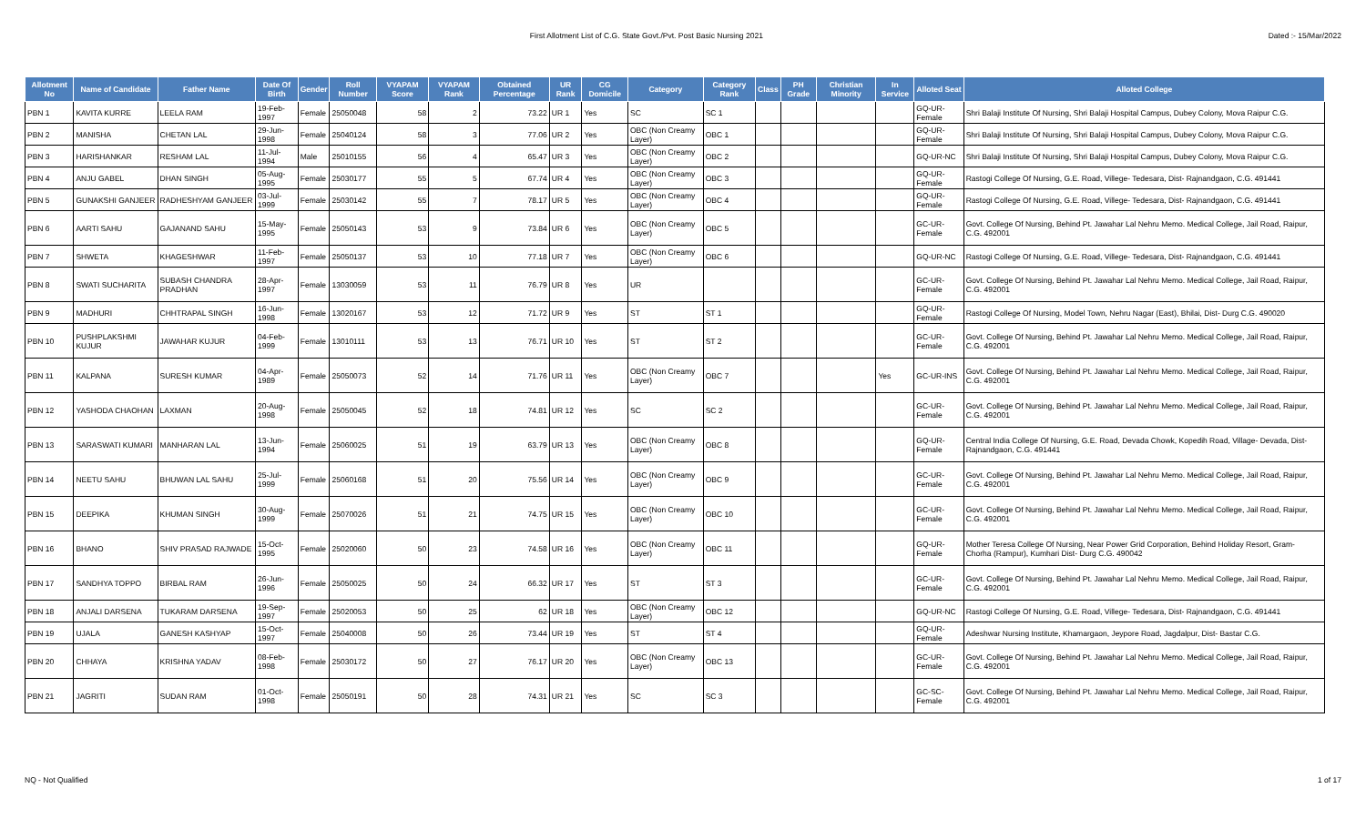First Allotment List of C.G. State Govt./Pvt. Post Basic Nursing 2021
Dated :- 15/Mar/2022
| Allotment No | Name of Candidate | Father Name | Date Of Birth | Gender | Roll Number | VYAPAM Score | VYAPAM Rank | Obtained Percentage | UR Rank | CG Domicile | Category | Category Rank | Class | PH Grade | Christian Minority | In Service | Alloted Seat | Alloted College |
| --- | --- | --- | --- | --- | --- | --- | --- | --- | --- | --- | --- | --- | --- | --- | --- | --- | --- | --- |
| PBN 1 | KAVITA KURRE | LEELA RAM | 19-Feb-1997 | Female | 25050048 | 58 | 2 | 73.22 | UR 1 | Yes | SC | SC 1 | | | | | GQ-UR-Female | Shri Balaji Institute Of Nursing, Shri Balaji Hospital Campus, Dubey Colony, Mova Raipur C.G. |
| PBN 2 | MANISHA | CHETAN LAL | 29-Jun-1998 | Female | 25040124 | 58 | 3 | 77.06 | UR 2 | Yes | OBC (Non Creamy Layer) | OBC 1 | | | | | GQ-UR-Female | Shri Balaji Institute Of Nursing, Shri Balaji Hospital Campus, Dubey Colony, Mova Raipur C.G. |
| PBN 3 | HARISHANKAR | RESHAM LAL | 11-Jul-1994 | Male | 25010155 | 56 | 4 | 65.47 | UR 3 | Yes | OBC (Non Creamy Layer) | OBC 2 | | | | | GQ-UR-NC | Shri Balaji Institute Of Nursing, Shri Balaji Hospital Campus, Dubey Colony, Mova Raipur C.G. |
| PBN 4 | ANJU GABEL | DHAN SINGH | 05-Aug-1995 | Female | 25030177 | 55 | 5 | 67.74 | UR 4 | Yes | OBC (Non Creamy Layer) | OBC 3 | | | | | GQ-UR-Female | Rastogi College Of Nursing, G.E. Road, Villege- Tedesara, Dist- Rajnandgaon, C.G. 491441 |
| PBN 5 | GUNAKSHI GANJEER | RADHESHYAM GANJEER | 03-Jul-1999 | Female | 25030142 | 55 | 7 | 78.17 | UR 5 | Yes | OBC (Non Creamy Layer) | OBC 4 | | | | | GQ-UR-Female | Rastogi College Of Nursing, G.E. Road, Villege- Tedesara, Dist- Rajnandgaon, C.G. 491441 |
| PBN 6 | AARTI SAHU | GAJANAND SAHU | 15-May-1995 | Female | 25050143 | 53 | 9 | 73.84 | UR 6 | Yes | OBC (Non Creamy Layer) | OBC 5 | | | | | GC-UR-Female | Govt. College Of Nursing, Behind Pt. Jawahar Lal Nehru Memo. Medical College, Jail Road, Raipur, C.G. 492001 |
| PBN 7 | SHWETA | KHAGESHWAR | 11-Feb-1997 | Female | 25050137 | 53 | 10 | 77.18 | UR 7 | Yes | OBC (Non Creamy Layer) | OBC 6 | | | | | GQ-UR-NC | Rastogi College Of Nursing, G.E. Road, Villege- Tedesara, Dist- Rajnandgaon, C.G. 491441 |
| PBN 8 | SWATI SUCHARITA | SUBASH CHANDRA PRADHAN | 28-Apr-1997 | Female | 13030059 | 53 | 11 | 76.79 | UR 8 | Yes | UR | | | | | | GC-UR-Female | Govt. College Of Nursing, Behind Pt. Jawahar Lal Nehru Memo. Medical College, Jail Road, Raipur, C.G. 492001 |
| PBN 9 | MADHURI | CHHTRAPAL SINGH | 16-Jun-1998 | Female | 13020167 | 53 | 12 | 71.72 | UR 9 | Yes | ST | ST 1 | | | | | GQ-UR-Female | Rastogi College Of Nursing, Model Town, Nehru Nagar (East), Bhilai, Dist- Durg C.G. 490020 |
| PBN 10 | PUSHPLAKSHMI KUJUR | JAWAHAR KUJUR | 04-Feb-1999 | Female | 13010111 | 53 | 13 | 76.71 | UR 10 | Yes | ST | ST 2 | | | | | GC-UR-Female | Govt. College Of Nursing, Behind Pt. Jawahar Lal Nehru Memo. Medical College, Jail Road, Raipur, C.G. 492001 |
| PBN 11 | KALPANA | SURESH KUMAR | 04-Apr-1989 | Female | 25050073 | 52 | 14 | 71.76 | UR 11 | Yes | OBC (Non Creamy Layer) | OBC 7 | | | | Yes | GC-UR-INS | Govt. College Of Nursing, Behind Pt. Jawahar Lal Nehru Memo. Medical College, Jail Road, Raipur, C.G. 492001 |
| PBN 12 | YASHODA CHAOHAN | LAXMAN | 20-Aug-1998 | Female | 25050045 | 52 | 18 | 74.81 | UR 12 | Yes | SC | SC 2 | | | | | GC-UR-Female | Govt. College Of Nursing, Behind Pt. Jawahar Lal Nehru Memo. Medical College, Jail Road, Raipur, C.G. 492001 |
| PBN 13 | SARASWATI KUMARI | MANHARAN LAL | 13-Jun-1994 | Female | 25060025 | 51 | 19 | 63.79 | UR 13 | Yes | OBC (Non Creamy Layer) | OBC 8 | | | | | GQ-UR-Female | Central India College Of Nursing, G.E. Road, Devada Chowk, Kopedih Road, Village- Devada, Dist- Rajnandgaon, C.G. 491441 |
| PBN 14 | NEETU SAHU | BHUWAN LAL SAHU | 25-Jul-1999 | Female | 25060168 | 51 | 20 | 75.56 | UR 14 | Yes | OBC (Non Creamy Layer) | OBC 9 | | | | | GC-UR-Female | Govt. College Of Nursing, Behind Pt. Jawahar Lal Nehru Memo. Medical College, Jail Road, Raipur, C.G. 492001 |
| PBN 15 | DEEPIKA | KHUMAN SINGH | 30-Aug-1999 | Female | 25070026 | 51 | 21 | 74.75 | UR 15 | Yes | OBC (Non Creamy Layer) | OBC 10 | | | | | GC-UR-Female | Govt. College Of Nursing, Behind Pt. Jawahar Lal Nehru Memo. Medical College, Jail Road, Raipur, C.G. 492001 |
| PBN 16 | BHANO | SHIV PRASAD RAJWADE | 15-Oct-1995 | Female | 25020060 | 50 | 23 | 74.58 | UR 16 | Yes | OBC (Non Creamy Layer) | OBC 11 | | | | | GQ-UR-Female | Mother Teresa College Of Nursing, Near Power Grid Corporation, Behind Holiday Resort, Gram- Chorha (Rampur), Kumhari Dist- Durg C.G. 490042 |
| PBN 17 | SANDHYA TOPPO | BIRBAL RAM | 26-Jun-1996 | Female | 25050025 | 50 | 24 | 66.32 | UR 17 | Yes | ST | ST 3 | | | | | GC-UR-Female | Govt. College Of Nursing, Behind Pt. Jawahar Lal Nehru Memo. Medical College, Jail Road, Raipur, C.G. 492001 |
| PBN 18 | ANJALI DARSENA | TUKARAM DARSENA | 19-Sep-1997 | Female | 25020053 | 50 | 25 | 62 | UR 18 | Yes | OBC (Non Creamy Layer) | OBC 12 | | | | | GQ-UR-NC | Rastogi College Of Nursing, G.E. Road, Villege- Tedesara, Dist- Rajnandgaon, C.G. 491441 |
| PBN 19 | UJALA | GANESH KASHYAP | 15-Oct-1997 | Female | 25040008 | 50 | 26 | 73.44 | UR 19 | Yes | ST | ST 4 | | | | | GQ-UR-Female | Adeshwar Nursing Institute, Khamargaon, Jeypore Road, Jagdalpur, Dist- Bastar C.G. |
| PBN 20 | CHHAYA | KRISHNA YADAV | 08-Feb-1998 | Female | 25030172 | 50 | 27 | 76.17 | UR 20 | Yes | OBC (Non Creamy Layer) | OBC 13 | | | | | GC-UR-Female | Govt. College Of Nursing, Behind Pt. Jawahar Lal Nehru Memo. Medical College, Jail Road, Raipur, C.G. 492001 |
| PBN 21 | JAGRITI | SUDAN RAM | 01-Oct-1998 | Female | 25050191 | 50 | 28 | 74.31 | UR 21 | Yes | SC | SC 3 | | | | | GC-SC-Female | Govt. College Of Nursing, Behind Pt. Jawahar Lal Nehru Memo. Medical College, Jail Road, Raipur, C.G. 492001 |
NQ - Not Qualified 1 of 17